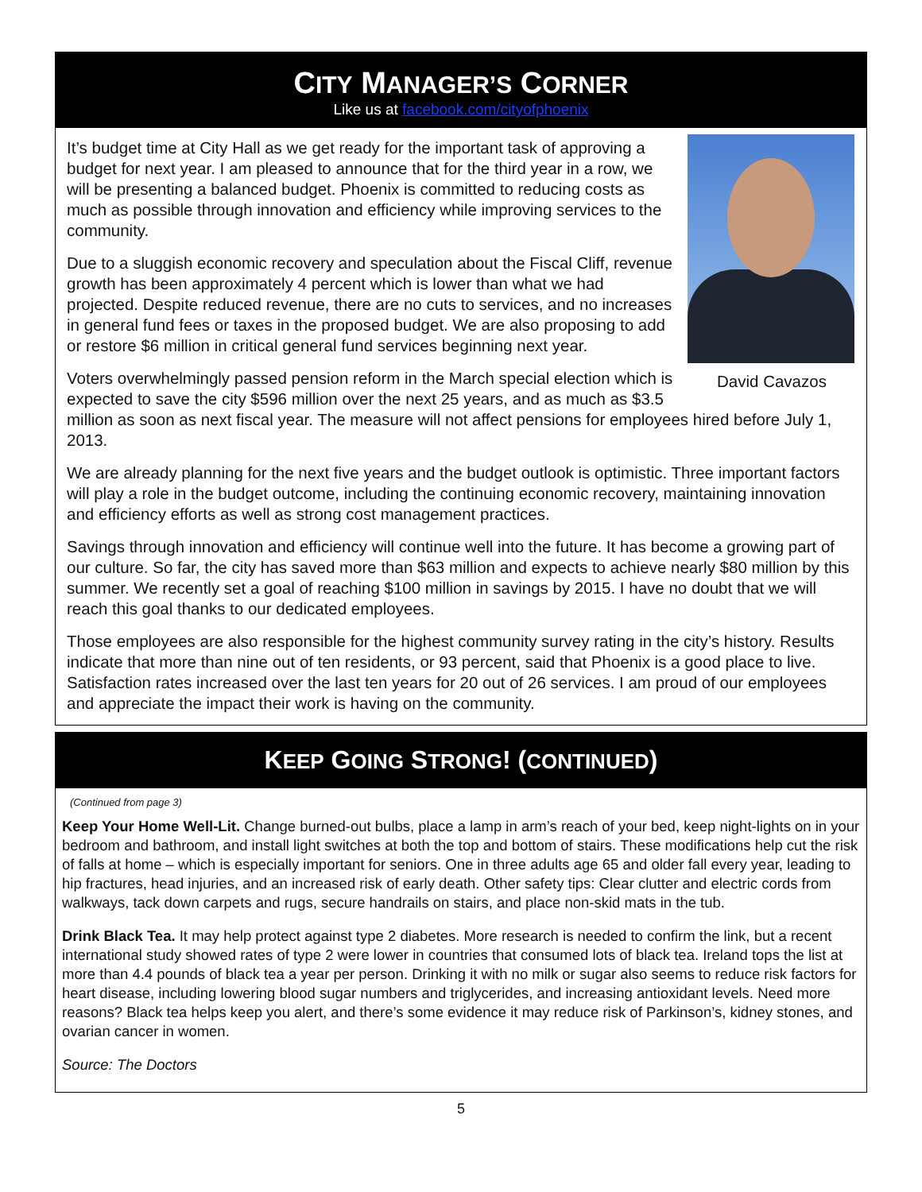CITY MANAGER’S CORNER
Like us at facebook.com/cityofphoenix
David Cavazos
It’s budget time at City Hall as we get ready for the important task of approving a budget for next year. I am pleased to announce that for the third year in a row, we will be presenting a balanced budget. Phoenix is committed to reducing costs as much as possible through innovation and efficiency while improving services to the community.
Due to a sluggish economic recovery and speculation about the Fiscal Cliff, revenue growth has been approximately 4 percent which is lower than what we had projected. Despite reduced revenue, there are no cuts to services, and no increases in general fund fees or taxes in the proposed budget. We are also proposing to add or restore $6 million in critical general fund services beginning next year.
Voters overwhelmingly passed pension reform in the March special election which is expected to save the city $596 million over the next 25 years, and as much as $3.5 million as soon as next fiscal year. The measure will not affect pensions for employees hired before July 1, 2013.
We are already planning for the next five years and the budget outlook is optimistic. Three important factors will play a role in the budget outcome, including the continuing economic recovery, maintaining innovation and efficiency efforts as well as strong cost management practices.
Savings through innovation and efficiency will continue well into the future. It has become a growing part of our culture. So far, the city has saved more than $63 million and expects to achieve nearly $80 million by this summer. We recently set a goal of reaching $100 million in savings by 2015. I have no doubt that we will reach this goal thanks to our dedicated employees.
Those employees are also responsible for the highest community survey rating in the city’s history. Results indicate that more than nine out of ten residents, or 93 percent, said that Phoenix is a good place to live. Satisfaction rates increased over the last ten years for 20 out of 26 services. I am proud of our employees and appreciate the impact their work is having on the community.
KEEP GOING STRONG! (CONTINUED)
(Continued from page 3)
Keep Your Home Well-Lit. Change burned-out bulbs, place a lamp in arm’s reach of your bed, keep night-lights on in your bedroom and bathroom, and install light switches at both the top and bottom of stairs. These modifications help cut the risk of falls at home – which is especially important for seniors. One in three adults age 65 and older fall every year, leading to hip fractures, head injuries, and an increased risk of early death. Other safety tips: Clear clutter and electric cords from walkways, tack down carpets and rugs, secure handrails on stairs, and place non-skid mats in the tub.
Drink Black Tea. It may help protect against type 2 diabetes. More research is needed to confirm the link, but a recent international study showed rates of type 2 were lower in countries that consumed lots of black tea. Ireland tops the list at more than 4.4 pounds of black tea a year per person. Drinking it with no milk or sugar also seems to reduce risk factors for heart disease, including lowering blood sugar numbers and triglycerides, and increasing antioxidant levels. Need more reasons? Black tea helps keep you alert, and there’s some evidence it may reduce risk of Parkinson’s, kidney stones, and ovarian cancer in women.
Source: The Doctors
5